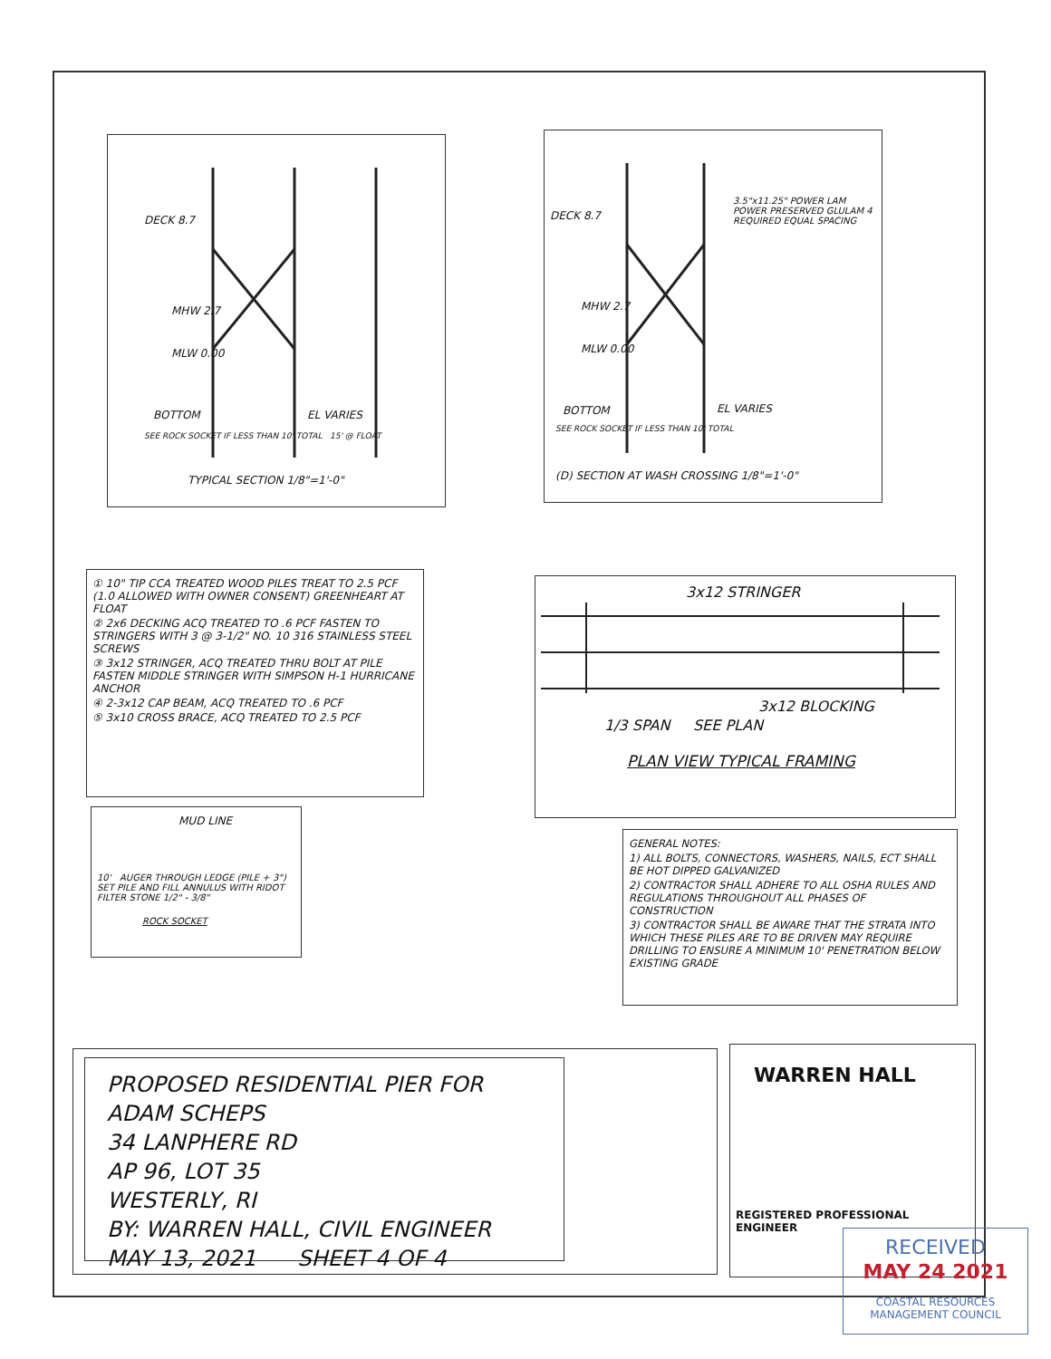DECK 8.7
MHW 2.7
MLW 0.00
BOTTOM EL VARIES
SEE ROCK SOCKET IF LESS THAN 10' TOTAL
15' @ FLOAT
TYPICAL SECTION 1/8"=1'-0"
3.5"x11.25" POWER LAM POWER PRESERVED GLULAM 4 REQUIRED EQUAL SPACING
DECK 8.7
MHW 2.7
MLW 0.00
BOTTOM EL VARIES
SEE ROCK SOCKET IF LESS THAN 10' TOTAL
(D) SECTION AT WASH CROSSING 1/8"=1'-0"
① 10" TIP CCA TREATED WOOD PILES TREAT TO 2.5 PCF (1.0 ALLOWED WITH OWNER CONSENT) GREENHEART AT FLOAT
② 2x6 DECKING ACQ TREATED TO .6 PCF FASTEN TO STRINGERS WITH 3 @ 3-1/2" NO. 10 316 STAINLESS STEEL SCREWS
③ 3x12 STRINGER, ACQ TREATED THRU BOLT AT PILE FASTEN MIDDLE STRINGER WITH SIMPSON H-1 HURRICANE ANCHOR
④ 2-3x12 CAP BEAM, ACQ TREATED TO .6 PCF
⑤ 3x10 CROSS BRACE, ACQ TREATED TO 2.5 PCF
3x12 STRINGER
3x12 BLOCKING
1/3 SPAN SEE PLAN
PLAN VIEW TYPICAL FRAMING
MUD LINE
10' AUGER THROUGH LEDGE (PILE + 3") SET PILE AND FILL ANNULUS WITH RIDOT FILTER STONE 1/2" - 3/8"
ROCK SOCKET
GENERAL NOTES:
1) ALL BOLTS, CONNECTORS, WASHERS, NAILS, ECT SHALL BE HOT DIPPED GALVANIZED
2) CONTRACTOR SHALL ADHERE TO ALL OSHA RULES AND REGULATIONS THROUGHOUT ALL PHASES OF CONSTRUCTION
3) CONTRACTOR SHALL BE AWARE THAT THE STRATA INTO WHICH THESE PILES ARE TO BE DRIVEN MAY REQUIRE DRILLING TO ENSURE A MINIMUM 10' PENETRATION BELOW EXISTING GRADE
PROPOSED RESIDENTIAL PIER FOR
ADAM SCHEPS
34 LANPHERE RD
AP 96, LOT 35
WESTERLY, RI
BY: WARREN HALL, CIVIL ENGINEER
MAY 13, 2021 SHEET 4 OF 4
WARREN HALL
REGISTERED PROFESSIONAL ENGINEER
RECEIVED
MAY 24 2021
COASTAL RESOURCES MANAGEMENT COUNCIL